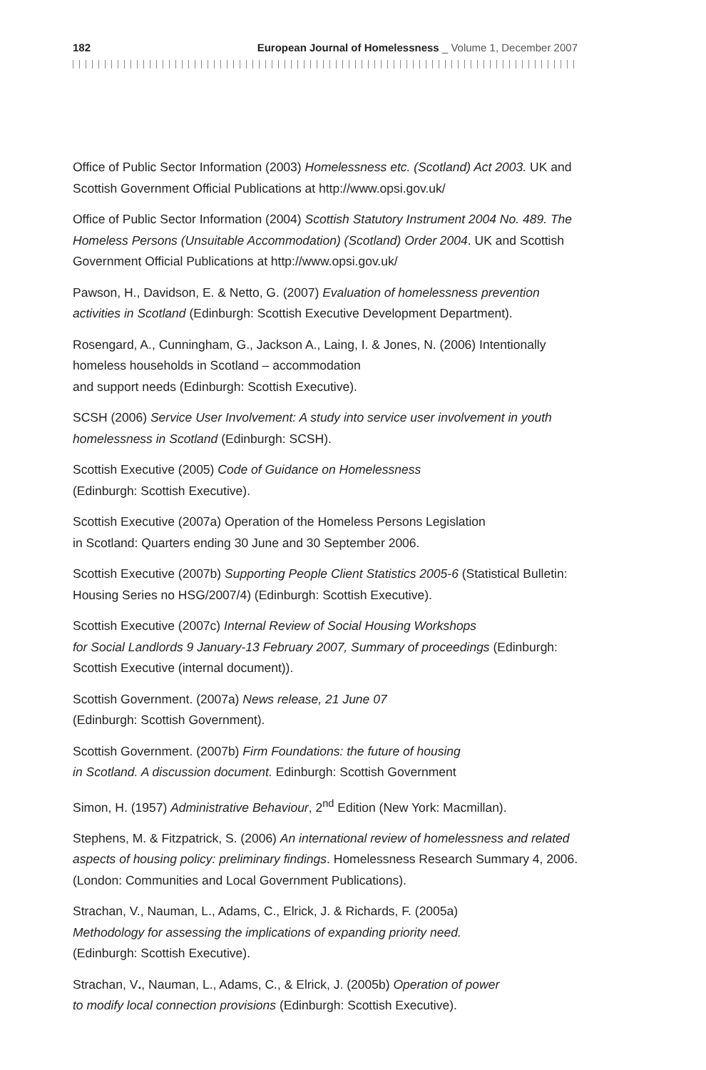182 European Journal of Homelessness _ Volume 1, December 2007
Office of Public Sector Information (2003) Homelessness etc. (Scotland) Act 2003. UK and Scottish Government Official Publications at http://www.opsi.gov.uk/
Office of Public Sector Information (2004) Scottish Statutory Instrument 2004 No. 489. The Homeless Persons (Unsuitable Accommodation) (Scotland) Order 2004. UK and Scottish Government Official Publications at http://www.opsi.gov.uk/
Pawson, H., Davidson, E. & Netto, G. (2007) Evaluation of homelessness prevention activities in Scotland (Edinburgh: Scottish Executive Development Department).
Rosengard, A., Cunningham, G., Jackson A., Laing, I. & Jones, N. (2006) Intentionally homeless households in Scotland – accommodation
and support needs (Edinburgh: Scottish Executive).
SCSH (2006) Service User Involvement: A study into service user involvement in youth homelessness in Scotland (Edinburgh: SCSH).
Scottish Executive (2005) Code of Guidance on Homelessness
(Edinburgh: Scottish Executive).
Scottish Executive (2007a) Operation of the Homeless Persons Legislation
in Scotland: Quarters ending 30 June and 30 September 2006.
Scottish Executive (2007b) Supporting People Client Statistics 2005-6 (Statistical Bulletin: Housing Series no HSG/2007/4) (Edinburgh: Scottish Executive).
Scottish Executive (2007c) Internal Review of Social Housing Workshops
for Social Landlords 9 January-13 February 2007, Summary of proceedings (Edinburgh: Scottish Executive (internal document)).
Scottish Government. (2007a) News release, 21 June 07
(Edinburgh: Scottish Government).
Scottish Government. (2007b) Firm Foundations: the future of housing
in Scotland. A discussion document. Edinburgh: Scottish Government
Simon, H. (1957) Administrative Behaviour, 2<sup>nd</sup> Edition (New York: Macmillan).
Stephens, M. & Fitzpatrick, S. (2006) An international review of homelessness and related aspects of housing policy: preliminary findings. Homelessness Research Summary 4, 2006. (London: Communities and Local Government Publications).
Strachan, V., Nauman, L., Adams, C., Elrick, J. & Richards, F. (2005a)
Methodology for assessing the implications of expanding priority need.
(Edinburgh: Scottish Executive).
Strachan, V., Nauman, L., Adams, C., & Elrick, J. (2005b) Operation of power
to modify local connection provisions (Edinburgh: Scottish Executive).